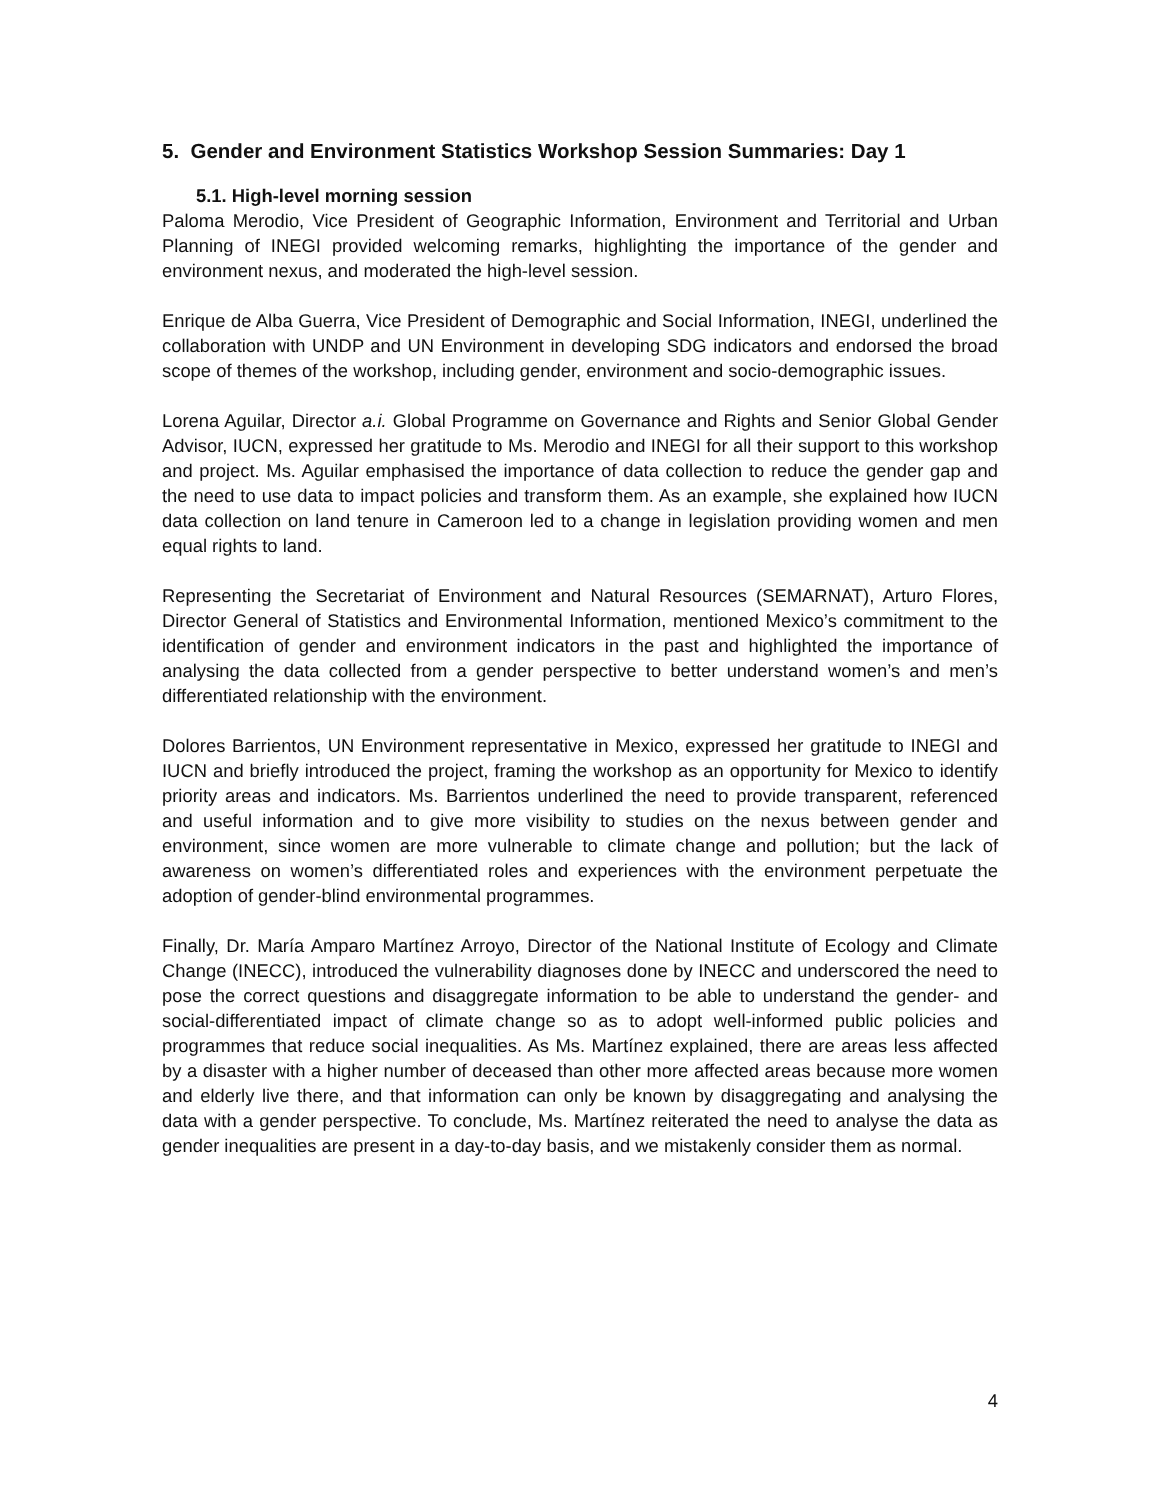5. Gender and Environment Statistics Workshop Session Summaries: Day 1
5.1. High-level morning session
Paloma Merodio, Vice President of Geographic Information, Environment and Territorial and Urban Planning of INEGI provided welcoming remarks, highlighting the importance of the gender and environment nexus, and moderated the high-level session.
Enrique de Alba Guerra, Vice President of Demographic and Social Information, INEGI, underlined the collaboration with UNDP and UN Environment in developing SDG indicators and endorsed the broad scope of themes of the workshop, including gender, environment and socio-demographic issues.
Lorena Aguilar, Director a.i. Global Programme on Governance and Rights and Senior Global Gender Advisor, IUCN, expressed her gratitude to Ms. Merodio and INEGI for all their support to this workshop and project. Ms. Aguilar emphasised the importance of data collection to reduce the gender gap and the need to use data to impact policies and transform them. As an example, she explained how IUCN data collection on land tenure in Cameroon led to a change in legislation providing women and men equal rights to land.
Representing the Secretariat of Environment and Natural Resources (SEMARNAT), Arturo Flores, Director General of Statistics and Environmental Information, mentioned Mexico’s commitment to the identification of gender and environment indicators in the past and highlighted the importance of analysing the data collected from a gender perspective to better understand women’s and men’s differentiated relationship with the environment.
Dolores Barrientos, UN Environment representative in Mexico, expressed her gratitude to INEGI and IUCN and briefly introduced the project, framing the workshop as an opportunity for Mexico to identify priority areas and indicators. Ms. Barrientos underlined the need to provide transparent, referenced and useful information and to give more visibility to studies on the nexus between gender and environment, since women are more vulnerable to climate change and pollution; but the lack of awareness on women’s differentiated roles and experiences with the environment perpetuate the adoption of gender-blind environmental programmes.
Finally, Dr. María Amparo Martínez Arroyo, Director of the National Institute of Ecology and Climate Change (INECC), introduced the vulnerability diagnoses done by INECC and underscored the need to pose the correct questions and disaggregate information to be able to understand the gender- and social-differentiated impact of climate change so as to adopt well-informed public policies and programmes that reduce social inequalities. As Ms. Martínez explained, there are areas less affected by a disaster with a higher number of deceased than other more affected areas because more women and elderly live there, and that information can only be known by disaggregating and analysing the data with a gender perspective. To conclude, Ms. Martínez reiterated the need to analyse the data as gender inequalities are present in a day-to-day basis, and we mistakenly consider them as normal.
4